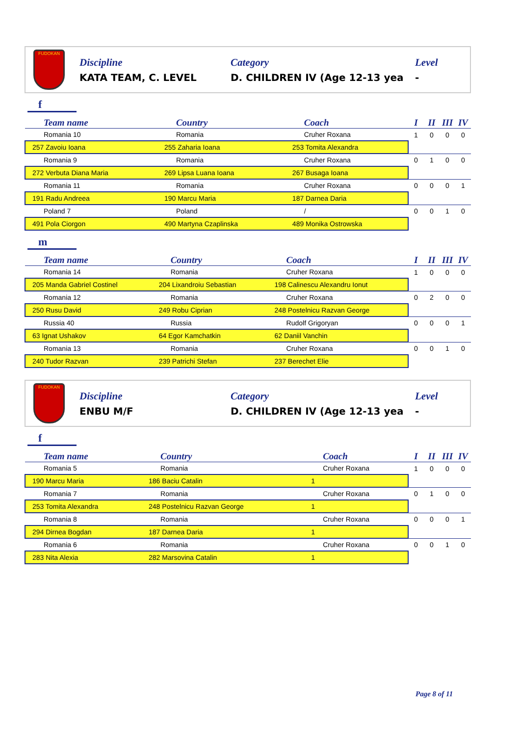FUDOKAN
Discipline
KATA TEAM, C. LEVEL
Category
D. CHILDREN IV (Age 12-13 yea
Level
-
f
| Team name | Country | Coach | I | II | III | IV |
| --- | --- | --- | --- | --- | --- | --- |
| Romania 10 | Romania | Cruher Roxana | 1 | 0 | 0 | 0 |
| 257 Zavoiu Ioana | 255 Zaharia Ioana | 253 Tomita Alexandra | | | | |
| Romania 9 | Romania | Cruher Roxana | 0 | 1 | 0 | 0 |
| 272 Verbuta Diana Maria | 269 Lipsa Luana Ioana | 267 Busaga Ioana | | | | |
| Romania 11 | Romania | Cruher Roxana | 0 | 0 | 0 | 1 |
| 191 Radu Andreea | 190 Marcu Maria | 187 Darnea Daria | | | | |
| Poland 7 | Poland | / | 0 | 0 | 1 | 0 |
| 491 Pola Ciorgon | 490 Martyna Czaplinska | 489 Monika Ostrowska | | | | |
m
| Team name | Country | Coach | I | II | III | IV |
| --- | --- | --- | --- | --- | --- | --- |
| Romania 14 | Romania | Cruher Roxana | 1 | 0 | 0 | 0 |
| 205 Manda Gabriel Costinel | 204 Lixandroiu Sebastian | 198 Calinescu Alexandru Ionut | | | | |
| Romania 12 | Romania | Cruher Roxana | 0 | 2 | 0 | 0 |
| 250 Rusu David | 249 Robu Ciprian | 248 Postelnicu Razvan George | | | | |
| Russia 40 | Russia | Rudolf Grigoryan | 0 | 0 | 0 | 1 |
| 63 Ignat Ushakov | 64 Egor Kamchatkin | 62 Daniil Vanchin | | | | |
| Romania 13 | Romania | Cruher Roxana | 0 | 0 | 1 | 0 |
| 240 Tudor Razvan | 239 Patrichi Stefan | 237 Berechet Elie | | | | |
FUDOKAN
Discipline
ENBU M/F
Category
D. CHILDREN IV (Age 12-13 yea
Level
-
f
| Team name | Country | Coach | I | II | III | IV |
| --- | --- | --- | --- | --- | --- | --- |
| Romania 5 | Romania | Cruher Roxana | 1 | 0 | 0 | 0 |
| 190 Marcu Maria | 186 Baciu Catalin | 1 | | | | |
| Romania 7 | Romania | Cruher Roxana | 0 | 1 | 0 | 0 |
| 253 Tomita Alexandra | 248 Postelnicu Razvan George | 1 | | | | |
| Romania 8 | Romania | Cruher Roxana | 0 | 0 | 0 | 1 |
| 294 Dirnea Bogdan | 187 Darnea Daria | 1 | | | | |
| Romania 6 | Romania | Cruher Roxana | 0 | 0 | 1 | 0 |
| 283 Nita Alexia | 282 Marsovina Catalin | 1 | | | | |
Page 8 of 11